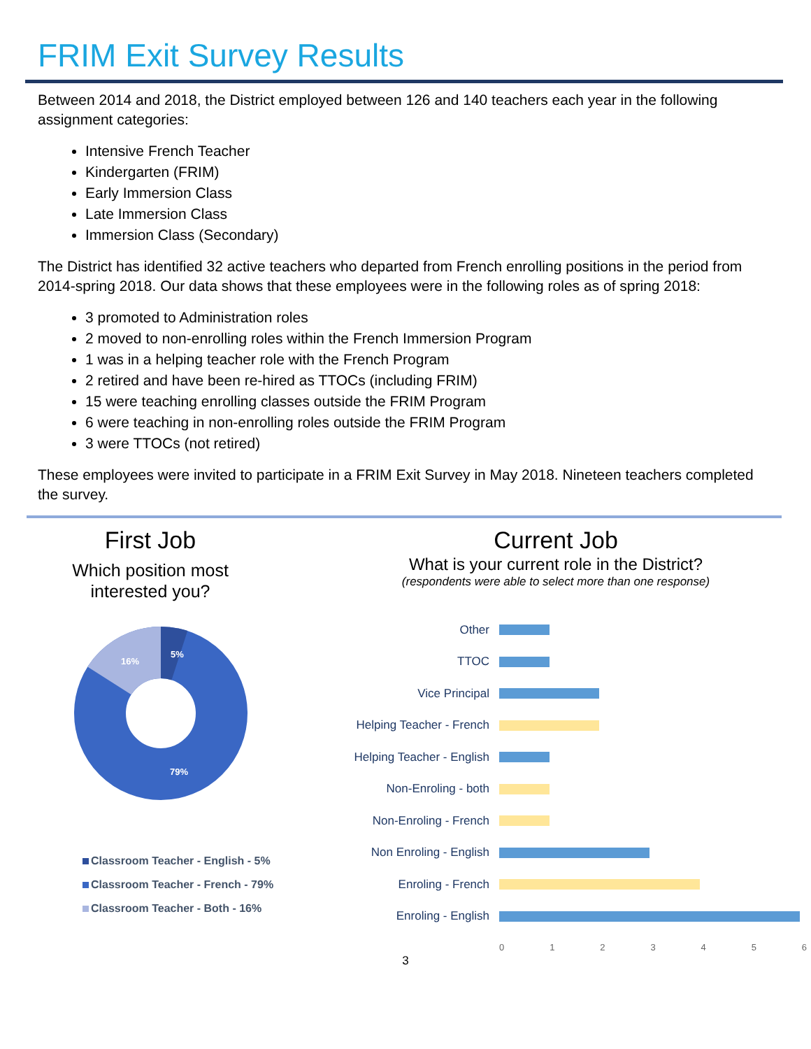FRIM Exit Survey Results
Between 2014 and 2018, the District employed between 126 and 140 teachers each year in the following assignment categories:
Intensive French Teacher
Kindergarten (FRIM)
Early Immersion Class
Late Immersion Class
Immersion Class (Secondary)
The District has identified 32 active teachers who departed from French enrolling positions in the period from 2014-spring 2018. Our data shows that these employees were in the following roles as of spring 2018:
3 promoted to Administration roles
2 moved to non-enrolling roles within the French Immersion Program
1 was in a helping teacher role with the French Program
2 retired and have been re-hired as TTOCs (including FRIM)
15 were teaching enrolling classes outside the FRIM Program
6 were teaching in non-enrolling roles outside the FRIM Program
3 were TTOCs (not retired)
These employees were invited to participate in a FRIM Exit Survey in May 2018. Nineteen teachers completed the survey.
First Job
Which position most
interested you?
5%
16%
79%
Classroom Teacher - English - 5%
Classroom Teacher - French - 79%
Classroom Teacher - Both - 16%
Current Job
What is your current role in the District?
(respondents were able to select more than one response)
Other
TTOC
Vice Principal
Helping Teacher - French
Helping Teacher - English
Non-Enroling - both
Non-Enroling - French
Non Enroling - English
Enroling - French
Enroling - English
0 1 2 3 4 5 6
3